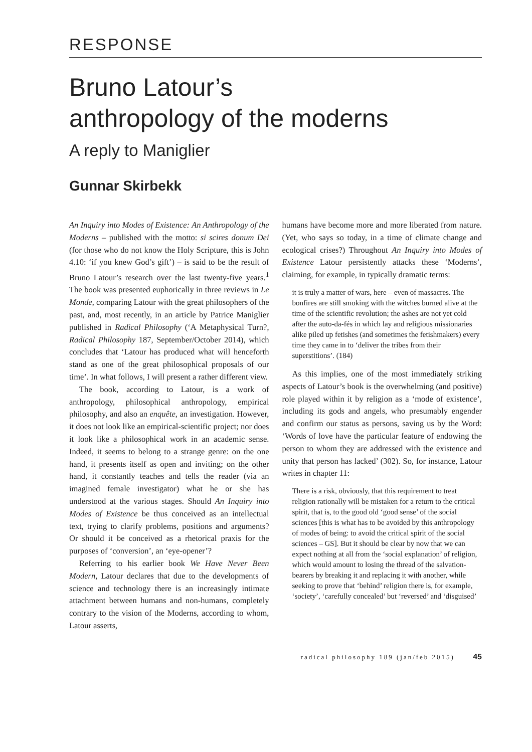RESPONSE
Bruno Latour’s
anthropology of the moderns
A reply to Maniglier
Gunnar Skirbekk
An Inquiry into Modes of Existence: An Anthropology of the Moderns – published with the motto: si scires donum Dei (for those who do not know the Holy Scripture, this is John 4.10: ‘if you knew God’s gift’) – is said to be the result of Bruno Latour’s research over the last twenty-five years.<sup>1</sup> The book was presented euphorically in three reviews in Le Monde, comparing Latour with the great philosophers of the past, and, most recently, in an article by Patrice Maniglier published in Radical Philosophy (‘A Metaphysical Turn?, Radical Philosophy 187, September/October 2014), which concludes that ‘Latour has produced what will henceforth stand as one of the great philosophical proposals of our time’. In what follows, I will present a rather different view.
The book, according to Latour, is a work of anthropology, philosophical anthropology, empirical philosophy, and also an enquête, an investigation. However, it does not look like an empirical-scientific project; nor does it look like a philosophical work in an academic sense. Indeed, it seems to belong to a strange genre: on the one hand, it presents itself as open and inviting; on the other hand, it constantly teaches and tells the reader (via an imagined female investigator) what he or she has understood at the various stages. Should An Inquiry into Modes of Existence be thus conceived as an intellectual text, trying to clarify problems, positions and arguments? Or should it be conceived as a rhetorical praxis for the purposes of ‘conversion’, an ‘eye-opener’?
Referring to his earlier book We Have Never Been Modern, Latour declares that due to the developments of science and technology there is an increasingly intimate attachment between humans and non-humans, completely contrary to the vision of the Moderns, according to whom, Latour asserts,
humans have become more and more liberated from nature. (Yet, who says so today, in a time of climate change and ecological crises?) Throughout An Inquiry into Modes of Existence Latour persistently attacks these ‘Moderns’, claiming, for example, in typically dramatic terms:
it is truly a matter of wars, here – even of massacres. The bonfires are still smoking with the witches burned alive at the time of the scientific revolution; the ashes are not yet cold after the auto-da-fés in which lay and religious missionaries alike piled up fetishes (and sometimes the fetishmakers) every time they came in to ‘deliver the tribes from their superstitions’. (184)
As this implies, one of the most immediately striking aspects of Latour’s book is the overwhelming (and positive) role played within it by religion as a ‘mode of existence’, including its gods and angels, who presumably engender and confirm our status as persons, saving us by the Word: ‘Words of love have the particular feature of endowing the person to whom they are addressed with the existence and unity that person has lacked’ (302). So, for instance, Latour writes in chapter 11:
There is a risk, obviously, that this requirement to treat religion rationally will be mistaken for a return to the critical spirit, that is, to the good old ‘good sense’ of the social sciences [this is what has to be avoided by this anthropology of modes of being: to avoid the critical spirit of the social sciences – GS]. But it should be clear by now that we can expect nothing at all from the ‘social explanation’ of religion, which would amount to losing the thread of the salvation-bearers by breaking it and replacing it with another, while seeking to prove that ‘behind’ religion there is, for example, ‘society’, ‘carefully concealed’ but ‘reversed’ and ‘disguised’
radical philosophy 189 (jan/feb 2015) 45